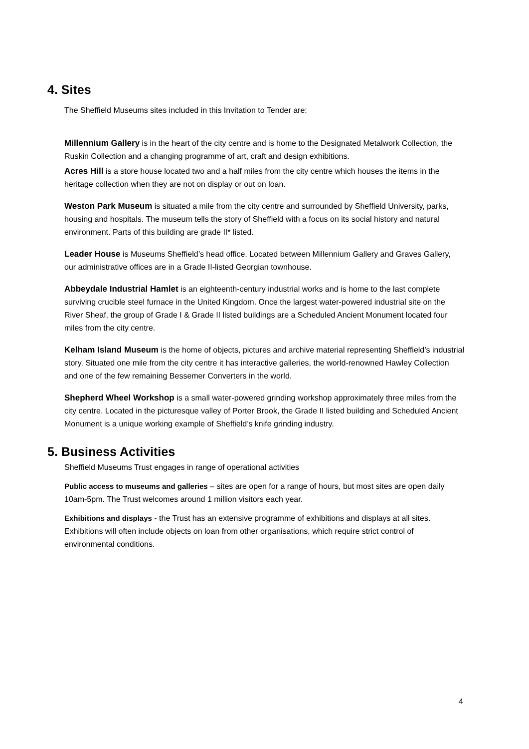4. Sites
The Sheffield Museums sites included in this Invitation to Tender are:
Millennium Gallery is in the heart of the city centre and is home to the Designated Metalwork Collection, the Ruskin Collection and a changing programme of art, craft and design exhibitions.
Acres Hill is a store house located two and a half miles from the city centre which houses the items in the heritage collection when they are not on display or out on loan.
Weston Park Museum is situated a mile from the city centre and surrounded by Sheffield University, parks, housing and hospitals. The museum tells the story of Sheffield with a focus on its social history and natural environment. Parts of this building are grade II* listed.
Leader House is Museums Sheffield’s head office. Located between Millennium Gallery and Graves Gallery, our administrative offices are in a Grade II-listed Georgian townhouse.
Abbeydale Industrial Hamlet is an eighteenth-century industrial works and is home to the last complete surviving crucible steel furnace in the United Kingdom. Once the largest water-powered industrial site on the River Sheaf, the group of Grade I & Grade II listed buildings are a Scheduled Ancient Monument located four miles from the city centre.
Kelham Island Museum is the home of objects, pictures and archive material representing Sheffield’s industrial story. Situated one mile from the city centre it has interactive galleries, the world-renowned Hawley Collection and one of the few remaining Bessemer Converters in the world.
Shepherd Wheel Workshop is a small water-powered grinding workshop approximately three miles from the city centre. Located in the picturesque valley of Porter Brook, the Grade II listed building and Scheduled Ancient Monument is a unique working example of Sheffield’s knife grinding industry.
5. Business Activities
Sheffield Museums Trust engages in range of operational activities
Public access to museums and galleries – sites are open for a range of hours, but most sites are open daily 10am-5pm. The Trust welcomes around 1 million visitors each year.
Exhibitions and displays - the Trust has an extensive programme of exhibitions and displays at all sites. Exhibitions will often include objects on loan from other organisations, which require strict control of environmental conditions.
4